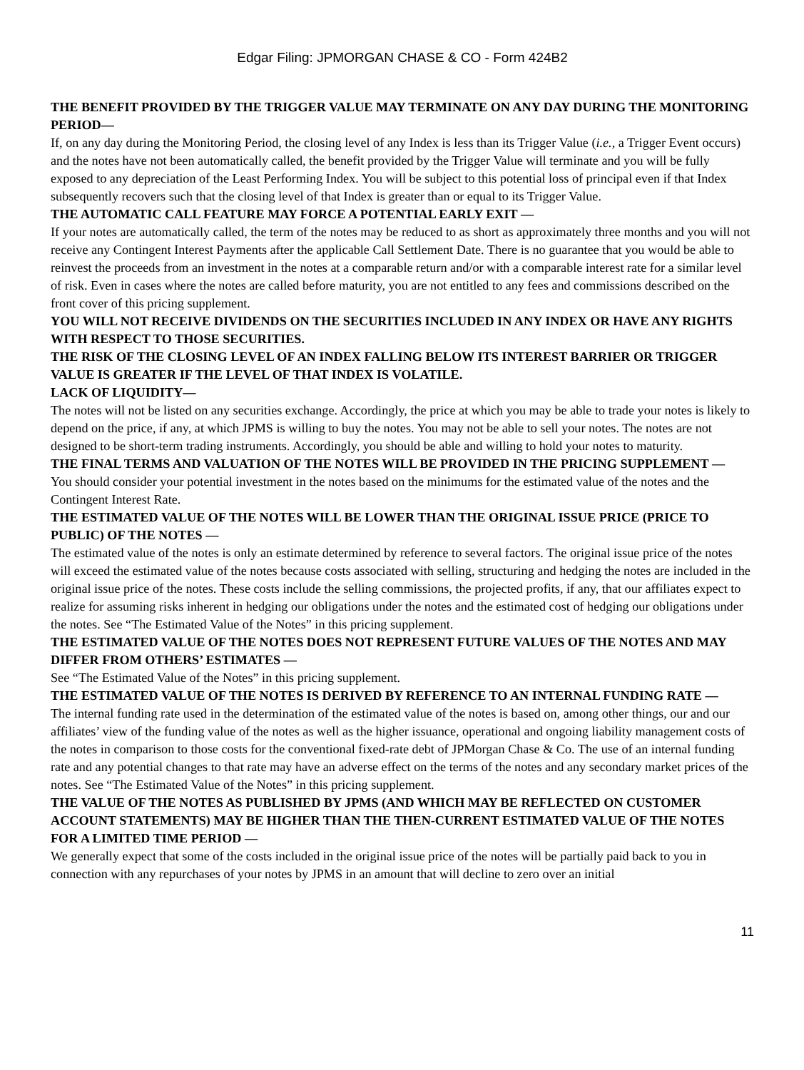Edgar Filing: JPMORGAN CHASE & CO - Form 424B2
THE BENEFIT PROVIDED BY THE TRIGGER VALUE MAY TERMINATE ON ANY DAY DURING THE MONITORING PERIOD—
If, on any day during the Monitoring Period, the closing level of any Index is less than its Trigger Value (i.e., a Trigger Event occurs) and the notes have not been automatically called, the benefit provided by the Trigger Value will terminate and you will be fully exposed to any depreciation of the Least Performing Index. You will be subject to this potential loss of principal even if that Index subsequently recovers such that the closing level of that Index is greater than or equal to its Trigger Value.
THE AUTOMATIC CALL FEATURE MAY FORCE A POTENTIAL EARLY EXIT —
If your notes are automatically called, the term of the notes may be reduced to as short as approximately three months and you will not receive any Contingent Interest Payments after the applicable Call Settlement Date. There is no guarantee that you would be able to reinvest the proceeds from an investment in the notes at a comparable return and/or with a comparable interest rate for a similar level of risk. Even in cases where the notes are called before maturity, you are not entitled to any fees and commissions described on the front cover of this pricing supplement.
YOU WILL NOT RECEIVE DIVIDENDS ON THE SECURITIES INCLUDED IN ANY INDEX OR HAVE ANY RIGHTS WITH RESPECT TO THOSE SECURITIES.
THE RISK OF THE CLOSING LEVEL OF AN INDEX FALLING BELOW ITS INTEREST BARRIER OR TRIGGER VALUE IS GREATER IF THE LEVEL OF THAT INDEX IS VOLATILE.
LACK OF LIQUIDITY—
The notes will not be listed on any securities exchange. Accordingly, the price at which you may be able to trade your notes is likely to depend on the price, if any, at which JPMS is willing to buy the notes. You may not be able to sell your notes. The notes are not designed to be short-term trading instruments. Accordingly, you should be able and willing to hold your notes to maturity.
THE FINAL TERMS AND VALUATION OF THE NOTES WILL BE PROVIDED IN THE PRICING SUPPLEMENT —
You should consider your potential investment in the notes based on the minimums for the estimated value of the notes and the Contingent Interest Rate.
THE ESTIMATED VALUE OF THE NOTES WILL BE LOWER THAN THE ORIGINAL ISSUE PRICE (PRICE TO PUBLIC) OF THE NOTES —
The estimated value of the notes is only an estimate determined by reference to several factors. The original issue price of the notes will exceed the estimated value of the notes because costs associated with selling, structuring and hedging the notes are included in the original issue price of the notes. These costs include the selling commissions, the projected profits, if any, that our affiliates expect to realize for assuming risks inherent in hedging our obligations under the notes and the estimated cost of hedging our obligations under the notes. See “The Estimated Value of the Notes” in this pricing supplement.
THE ESTIMATED VALUE OF THE NOTES DOES NOT REPRESENT FUTURE VALUES OF THE NOTES AND MAY DIFFER FROM OTHERS’ ESTIMATES —
See “The Estimated Value of the Notes” in this pricing supplement.
THE ESTIMATED VALUE OF THE NOTES IS DERIVED BY REFERENCE TO AN INTERNAL FUNDING RATE —
The internal funding rate used in the determination of the estimated value of the notes is based on, among other things, our and our affiliates’ view of the funding value of the notes as well as the higher issuance, operational and ongoing liability management costs of the notes in comparison to those costs for the conventional fixed-rate debt of JPMorgan Chase & Co. The use of an internal funding rate and any potential changes to that rate may have an adverse effect on the terms of the notes and any secondary market prices of the notes. See “The Estimated Value of the Notes” in this pricing supplement.
THE VALUE OF THE NOTES AS PUBLISHED BY JPMS (AND WHICH MAY BE REFLECTED ON CUSTOMER ACCOUNT STATEMENTS) MAY BE HIGHER THAN THE THEN-CURRENT ESTIMATED VALUE OF THE NOTES FOR A LIMITED TIME PERIOD —
We generally expect that some of the costs included in the original issue price of the notes will be partially paid back to you in connection with any repurchases of your notes by JPMS in an amount that will decline to zero over an initial
11